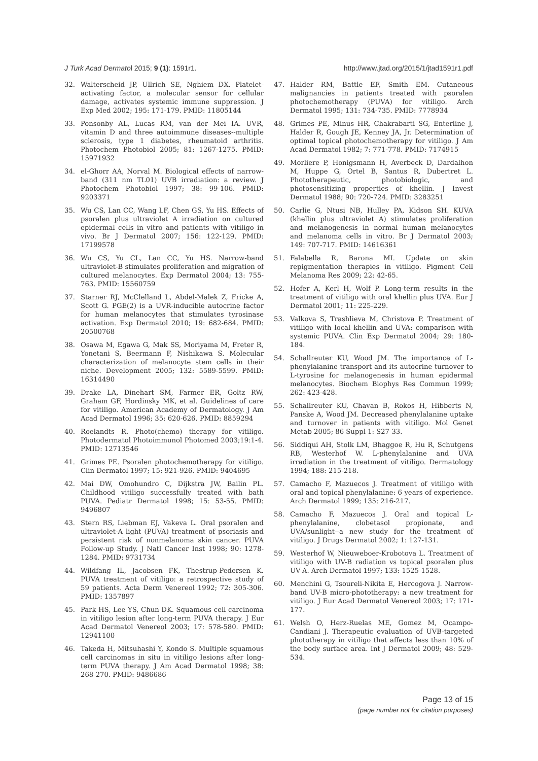J Turk Acad Dermatol 2015; 9 (1): 1591r1. http://www.jtad.org/2015/1/jtad1591r1.pdf
32. Walterscheid JP, Ullrich SE, Nghiem DX. Platelet-activating factor, a molecular sensor for cellular damage, activates systemic immune suppression. J Exp Med 2002; 195: 171-179. PMID: 11805144
33. Ponsonby AL, Lucas RM, van der Mei IA. UVR, vitamin D and three autoimmune diseases--multiple sclerosis, type 1 diabetes, rheumatoid arthritis. Photochem Photobiol 2005; 81: 1267-1275. PMID: 15971932
34. el-Ghorr AA, Norval M. Biological effects of narrow-band (311 nm TL01) UVB irradiation: a review. J Photochem Photobiol 1997; 38: 99-106. PMID: 9203371
35. Wu CS, Lan CC, Wang LF, Chen GS, Yu HS. Effects of psoralen plus ultraviolet A irradiation on cultured epidermal cells in vitro and patients with vitiligo in vivo. Br J Dermatol 2007; 156: 122-129. PMID: 17199578
36. Wu CS, Yu CL, Lan CC, Yu HS. Narrow-band ultraviolet-B stimulates proliferation and migration of cultured melanocytes. Exp Dermatol 2004; 13: 755-763. PMID: 15560759
37. Starner RJ, McClelland L, Abdel-Malek Z, Fricke A, Scott G. PGE(2) is a UVR-inducible autocrine factor for human melanocytes that stimulates tyrosinase activation. Exp Dermatol 2010; 19: 682-684. PMID: 20500768
38. Osawa M, Egawa G, Mak SS, Moriyama M, Freter R, Yonetani S, Beermann F, Nishikawa S. Molecular characterization of melanocyte stem cells in their niche. Development 2005; 132: 5589-5599. PMID: 16314490
39. Drake LA, Dinehart SM, Farmer ER, Goltz RW, Graham GF, Hordinsky MK, et al. Guidelines of care for vitiligo. American Academy of Dermatology. J Am Acad Dermatol 1996; 35: 620-626. PMID: 8859294
40. Roelandts R. Photo(chemo) therapy for vitiligo. Photodermatol Photoimmunol Photomed 2003;19:1-4. PMID: 12713546
41. Grimes PE. Psoralen photochemotherapy for vitiligo. Clin Dermatol 1997; 15: 921-926. PMID: 9404695
42. Mai DW, Omohundro C, Dijkstra JW, Bailin PL. Childhood vitiligo successfully treated with bath PUVA. Pediatr Dermatol 1998; 15: 53-55. PMID: 9496807
43. Stern RS, Liebman EJ, Vakeva L. Oral psoralen and ultraviolet-A light (PUVA) treatment of psoriasis and persistent risk of nonmelanoma skin cancer. PUVA Follow-up Study. J Natl Cancer Inst 1998; 90: 1278-1284. PMID: 9731734
44. Wildfang IL, Jacobsen FK, Thestrup-Pedersen K. PUVA treatment of vitiligo: a retrospective study of 59 patients. Acta Derm Venereol 1992; 72: 305-306. PMID: 1357897
45. Park HS, Lee YS, Chun DK. Squamous cell carcinoma in vitiligo lesion after long-term PUVA therapy. J Eur Acad Dermatol Venereol 2003; 17: 578-580. PMID: 12941100
46. Takeda H, Mitsuhashi Y, Kondo S. Multiple squamous cell carcinomas in situ in vitiligo lesions after long-term PUVA therapy. J Am Acad Dermatol 1998; 38: 268-270. PMID: 9486686
47. Halder RM, Battle EF, Smith EM. Cutaneous malignancies in patients treated with psoralen photochemotherapy (PUVA) for vitiligo. Arch Dermatol 1995; 131: 734-735. PMID: 7778934
48. Grimes PE, Minus HR, Chakrabarti SG, Enterline J, Halder R, Gough JE, Kenney JA, Jr. Determination of optimal topical photochemotherapy for vitiligo. J Am Acad Dermatol 1982; 7: 771-778. PMID: 7174915
49. Morliere P, Honigsmann H, Averbeck D, Dardalhon M, Huppe G, Ortel B, Santus R, Dubertret L. Phototherapeutic, photobiologic, and photosensitizing properties of khellin. J Invest Dermatol 1988; 90: 720-724. PMID: 3283251
50. Carlie G, Ntusi NB, Hulley PA, Kidson SH. KUVA (khellin plus ultraviolet A) stimulates proliferation and melanogenesis in normal human melanocytes and melanoma cells in vitro. Br J Dermatol 2003; 149: 707-717. PMID: 14616361
51. Falabella R, Barona MI. Update on skin repigmentation therapies in vitiligo. Pigment Cell Melanoma Res 2009; 22: 42-65.
52. Hofer A, Kerl H, Wolf P. Long-term results in the treatment of vitiligo with oral khellin plus UVA. Eur J Dermatol 2001; 11: 225-229.
53. Valkova S, Trashlieva M, Christova P. Treatment of vitiligo with local khellin and UVA: comparison with systemic PUVA. Clin Exp Dermatol 2004; 29: 180-184.
54. Schallreuter KU, Wood JM. The importance of L-phenylalanine transport and its autocrine turnover to L-tyrosine for melanogenesis in human epidermal melanocytes. Biochem Biophys Res Commun 1999; 262: 423-428.
55. Schallreuter KU, Chavan B, Rokos H, Hibberts N, Panske A, Wood JM. Decreased phenylalanine uptake and turnover in patients with vitiligo. Mol Genet Metab 2005; 86 Suppl 1: S27-33.
56. Siddiqui AH, Stolk LM, Bhaggoe R, Hu R, Schutgens RB, Westerhof W. L-phenylalanine and UVA irradiation in the treatment of vitiligo. Dermatology 1994; 188: 215-218.
57. Camacho F, Mazuecos J. Treatment of vitiligo with oral and topical phenylalanine: 6 years of experience. Arch Dermatol 1999; 135: 216-217.
58. Camacho F, Mazuecos J. Oral and topical L-phenylalanine, clobetasol propionate, and UVA/sunlight--a new study for the treatment of vitiligo. J Drugs Dermatol 2002; 1: 127-131.
59. Westerhof W, Nieuweboer-Krobotova L. Treatment of vitiligo with UV-B radiation vs topical psoralen plus UV-A. Arch Dermatol 1997; 133: 1525-1528.
60. Menchini G, Tsoureli-Nikita E, Hercogova J. Narrow-band UV-B micro-phototherapy: a new treatment for vitiligo. J Eur Acad Dermatol Venereol 2003; 17: 171-177.
61. Welsh O, Herz-Ruelas ME, Gomez M, Ocampo-Candiani J. Therapeutic evaluation of UVB-targeted phototherapy in vitiligo that affects less than 10% of the body surface area. Int J Dermatol 2009; 48: 529-534.
Page 13 of 15
(page number not for citation purposes)